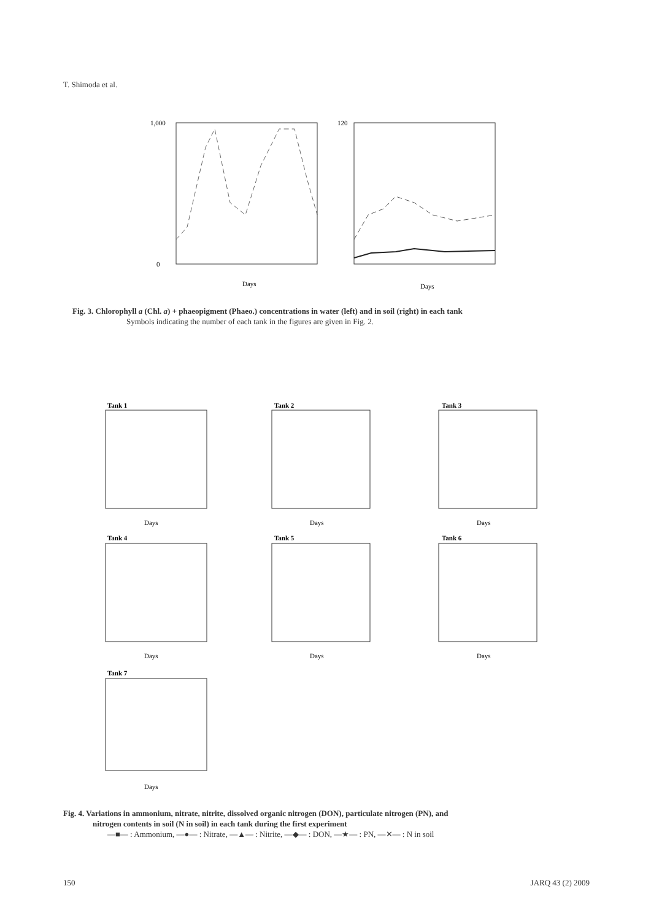T. Shimoda et al.
1,000
0
Days
Days
120
Fig. 3. Chlorophyll a (Chl. a) + phaeopigment (Phaeo.) concentrations in water (left) and in soil (right) in each tank
Symbols indicating the number of each tank in the figures are given in Fig. 2.
Tank 1
Tank 2
Tank 3
Tank 4
Tank 5
Tank 6
Tank 7
Days
Days
Days
Days
Days
Days
Days
Fig. 4. Variations in ammonium, nitrate, nitrite, dissolved organic nitrogen (DON), particulate nitrogen (PN), and
nitrogen contents in soil (N in soil) in each tank during the first experiment
—■— : Ammonium, —●— : Nitrate, —▲— : Nitrite, —◆— : DON, —★— : PN, —✕— : N in soil
150 JARQ 43 (2) 2009